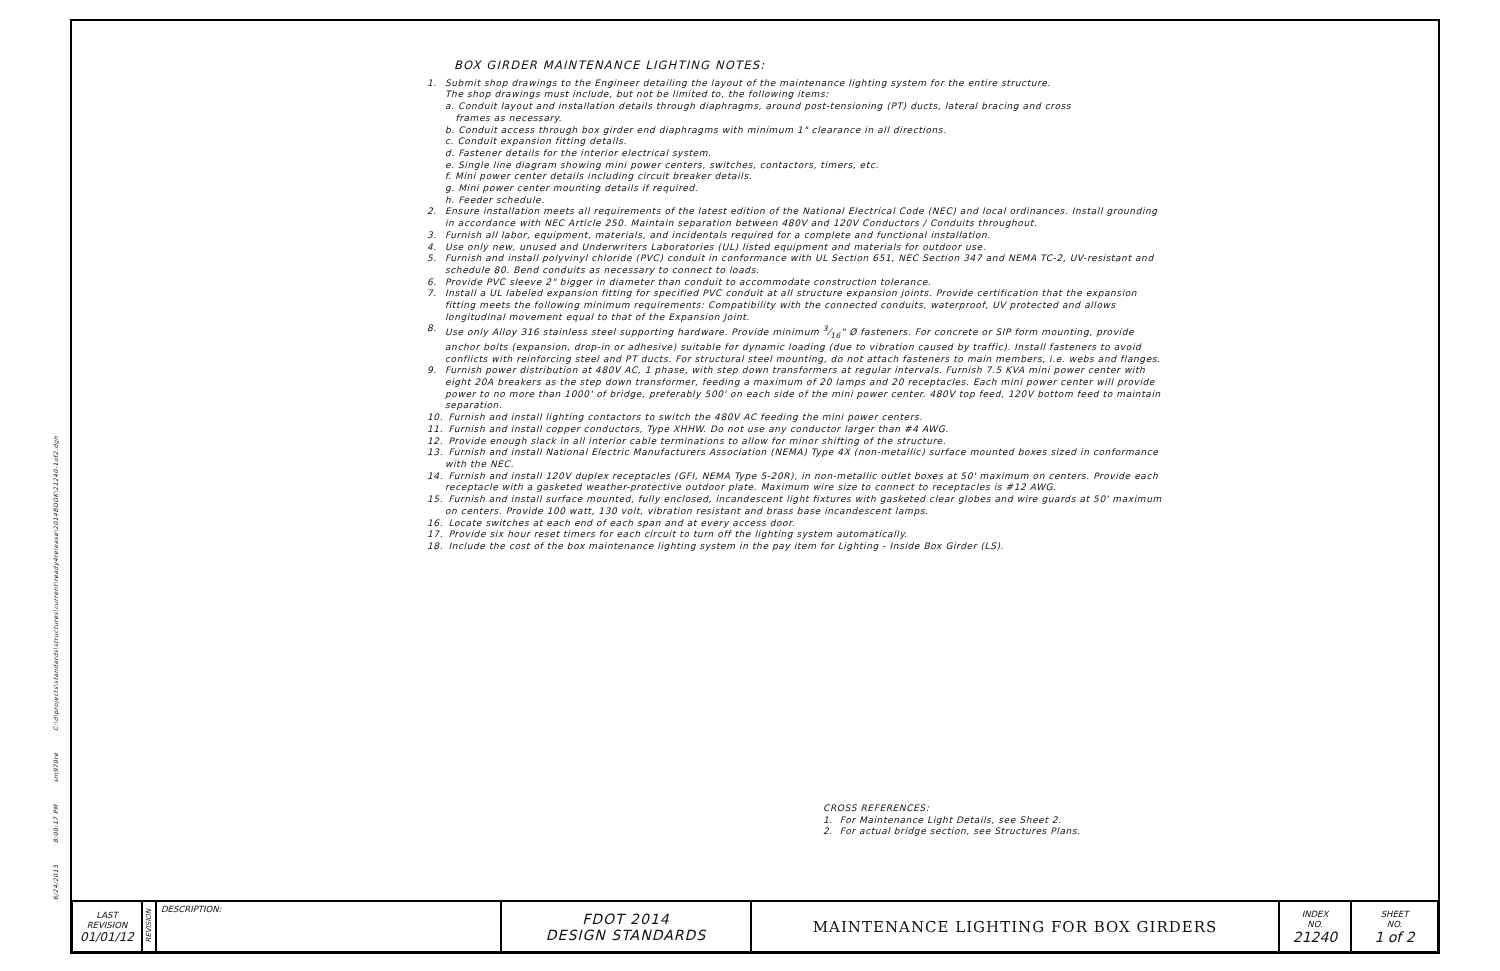6/24/2013 8:00:17 PM sm970re C:\d\projects\standards\structures\current\ready4release\2014BOOK\21240-1of2.dgn
BOX GIRDER MAINTENANCE LIGHTING NOTES:
1. Submit shop drawings to the Engineer detailing the layout of the maintenance lighting system for the entire structure.
The shop drawings must include, but not be limited to, the following items:
a. Conduit layout and installation details through diaphragms, around post-tensioning (PT) ducts, lateral bracing and cross
frames as necessary.
b. Conduit access through box girder end diaphragms with minimum 1" clearance in all directions.
c. Conduit expansion fitting details.
d. Fastener details for the interior electrical system.
e. Single line diagram showing mini power centers, switches, contactors, timers, etc.
f. Mini power center details including circuit breaker details.
g. Mini power center mounting details if required.
h. Feeder schedule.
2. Ensure installation meets all requirements of the latest edition of the National Electrical Code (NEC) and local ordinances. Install grounding in accordance with NEC Article 250. Maintain separation between 480V and 120V Conductors / Conduits throughout.
3. Furnish all labor, equipment, materials, and incidentals required for a complete and functional installation.
4. Use only new, unused and Underwriters Laboratories (UL) listed equipment and materials for outdoor use.
5. Furnish and install polyvinyl chloride (PVC) conduit in conformance with UL Section 651, NEC Section 347 and NEMA TC-2, UV-resistant and schedule 80. Bend conduits as necessary to connect to loads.
6. Provide PVC sleeve 2" bigger in diameter than conduit to accommodate construction tolerance.
7. Install a UL labeled expansion fitting for specified PVC conduit at all structure expansion joints. Provide certification that the expansion fitting meets the following minimum requirements: Compatibility with the connected conduits, waterproof, UV protected and allows longitudinal movement equal to that of the Expansion Joint.
8. Use only Alloy 316 stainless steel supporting hardware. Provide minimum 3⁄16" Ø fasteners. For concrete or SIP form mounting, provide anchor bolts (expansion, drop-in or adhesive) suitable for dynamic loading (due to vibration caused by traffic). Install fasteners to avoid conflicts with reinforcing steel and PT ducts. For structural steel mounting, do not attach fasteners to main members, i.e. webs and flanges.
9. Furnish power distribution at 480V AC, 1 phase, with step down transformers at regular intervals. Furnish 7.5 KVA mini power center with eight 20A breakers as the step down transformer, feeding a maximum of 20 lamps and 20 receptacles. Each mini power center will provide power to no more than 1000' of bridge, preferably 500' on each side of the mini power center. 480V top feed, 120V bottom feed to maintain separation.
10. Furnish and install lighting contactors to switch the 480V AC feeding the mini power centers.
11. Furnish and install copper conductors, Type XHHW. Do not use any conductor larger than #4 AWG.
12. Provide enough slack in all interior cable terminations to allow for minor shifting of the structure.
13. Furnish and install National Electric Manufacturers Association (NEMA) Type 4X (non-metallic) surface mounted boxes sized in conformance with the NEC.
14. Furnish and install 120V duplex receptacles (GFI, NEMA Type 5-20R), in non-metallic outlet boxes at 50' maximum on centers. Provide each receptacle with a gasketed weather-protective outdoor plate. Maximum wire size to connect to receptacles is #12 AWG.
15. Furnish and install surface mounted, fully enclosed, incandescent light fixtures with gasketed clear globes and wire guards at 50' maximum on centers. Provide 100 watt, 130 volt, vibration resistant and brass base incandescent lamps.
16. Locate switches at each end of each span and at every access door.
17. Provide six hour reset timers for each circuit to turn off the lighting system automatically.
18. Include the cost of the box maintenance lighting system in the pay item for Lighting - Inside Box Girder (LS).
CROSS REFERENCES:
1. For Maintenance Light Details, see Sheet 2.
2. For actual bridge section, see Structures Plans.
| LAST REVISION 01/01/12 | REVISION | DESCRIPTION: | FDOT 2014 DESIGN STANDARDS | MAINTENANCE LIGHTING FOR BOX GIRDERS | INDEX NO. 21240 | SHEET NO. 1 of 2 |